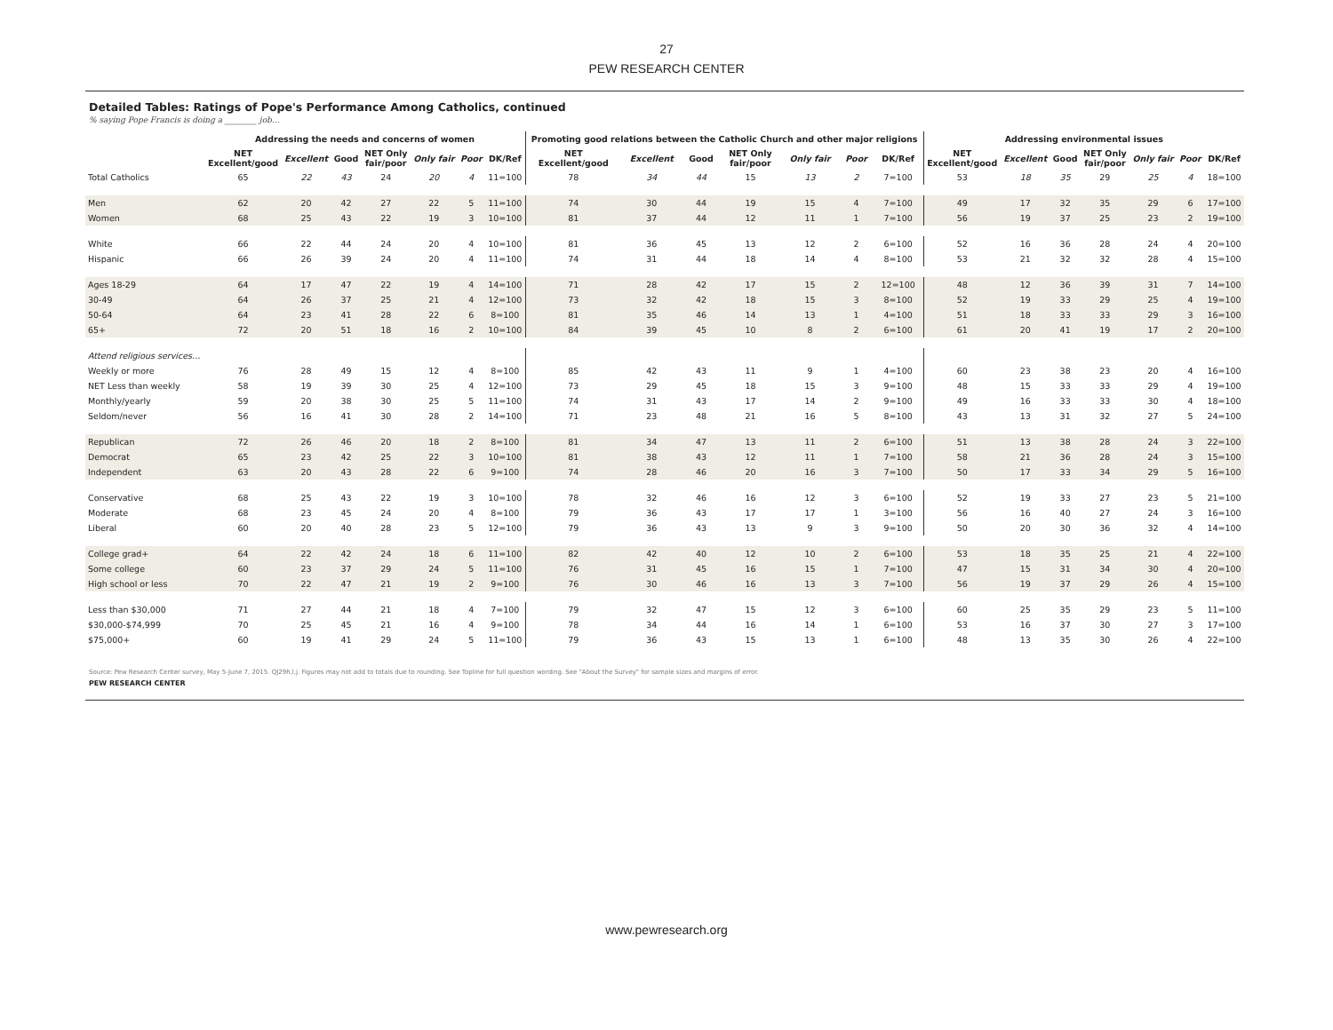27
PEW RESEARCH CENTER
Detailed Tables: Ratings of Pope's Performance Among Catholics, continued
% saying Pope Francis is doing a ________ job…
| | Addressing the needs and concerns of women | | | | | | | Promoting good relations between the Catholic Church and other major religions | | | | | | | Addressing environmental issues | | | | | | |
| --- | --- | --- | --- | --- | --- | --- | --- | --- | --- | --- | --- | --- | --- | --- | --- | --- | --- | --- | --- | --- | --- |
| | NET Excellent/good | Excellent | Good | NET Only fair/poor | Only fair | Poor | DK/Ref | NET Excellent/good | Excellent | Good | NET Only fair/poor | Only fair | Poor | DK/Ref | NET Excellent/good | Excellent | Good | NET Only fair/poor | Only fair | Poor | DK/Ref |
| Total Catholics | 65 | 22 | 43 | 24 | 20 | 4 | 11=100 | 78 | 34 | 44 | 15 | 13 | 2 | 7=100 | 53 | 18 | 35 | 29 | 25 | 4 | 18=100 |
| Men | 62 | 20 | 42 | 27 | 22 | 5 | 11=100 | 74 | 30 | 44 | 19 | 15 | 4 | 7=100 | 49 | 17 | 32 | 35 | 29 | 6 | 17=100 |
| Women | 68 | 25 | 43 | 22 | 19 | 3 | 10=100 | 81 | 37 | 44 | 12 | 11 | 1 | 7=100 | 56 | 19 | 37 | 25 | 23 | 2 | 19=100 |
| White | 66 | 22 | 44 | 24 | 20 | 4 | 10=100 | 81 | 36 | 45 | 13 | 12 | 2 | 6=100 | 52 | 16 | 36 | 28 | 24 | 4 | 20=100 |
| Hispanic | 66 | 26 | 39 | 24 | 20 | 4 | 11=100 | 74 | 31 | 44 | 18 | 14 | 4 | 8=100 | 53 | 21 | 32 | 32 | 28 | 4 | 15=100 |
| Ages 18-29 | 64 | 17 | 47 | 22 | 19 | 4 | 14=100 | 71 | 28 | 42 | 17 | 15 | 2 | 12=100 | 48 | 12 | 36 | 39 | 31 | 7 | 14=100 |
| 30-49 | 64 | 26 | 37 | 25 | 21 | 4 | 12=100 | 73 | 32 | 42 | 18 | 15 | 3 | 8=100 | 52 | 19 | 33 | 29 | 25 | 4 | 19=100 |
| 50-64 | 64 | 23 | 41 | 28 | 22 | 6 | 8=100 | 81 | 35 | 46 | 14 | 13 | 1 | 4=100 | 51 | 18 | 33 | 33 | 29 | 3 | 16=100 |
| 65+ | 72 | 20 | 51 | 18 | 16 | 2 | 10=100 | 84 | 39 | 45 | 10 | 8 | 2 | 6=100 | 61 | 20 | 41 | 19 | 17 | 2 | 20=100 |
| Attend religious services… | | | | | | | | | | | | | | | | | | | | | |
| Weekly or more | 76 | 28 | 49 | 15 | 12 | 4 | 8=100 | 85 | 42 | 43 | 11 | 9 | 1 | 4=100 | 60 | 23 | 38 | 23 | 20 | 4 | 16=100 |
| NET Less than weekly | 58 | 19 | 39 | 30 | 25 | 4 | 12=100 | 73 | 29 | 45 | 18 | 15 | 3 | 9=100 | 48 | 15 | 33 | 33 | 29 | 4 | 19=100 |
| Monthly/yearly | 59 | 20 | 38 | 30 | 25 | 5 | 11=100 | 74 | 31 | 43 | 17 | 14 | 2 | 9=100 | 49 | 16 | 33 | 33 | 30 | 4 | 18=100 |
| Seldom/never | 56 | 16 | 41 | 30 | 28 | 2 | 14=100 | 71 | 23 | 48 | 21 | 16 | 5 | 8=100 | 43 | 13 | 31 | 32 | 27 | 5 | 24=100 |
| Republican | 72 | 26 | 46 | 20 | 18 | 2 | 8=100 | 81 | 34 | 47 | 13 | 11 | 2 | 6=100 | 51 | 13 | 38 | 28 | 24 | 3 | 22=100 |
| Democrat | 65 | 23 | 42 | 25 | 22 | 3 | 10=100 | 81 | 38 | 43 | 12 | 11 | 1 | 7=100 | 58 | 21 | 36 | 28 | 24 | 3 | 15=100 |
| Independent | 63 | 20 | 43 | 28 | 22 | 6 | 9=100 | 74 | 28 | 46 | 20 | 16 | 3 | 7=100 | 50 | 17 | 33 | 34 | 29 | 5 | 16=100 |
| Conservative | 68 | 25 | 43 | 22 | 19 | 3 | 10=100 | 78 | 32 | 46 | 16 | 12 | 3 | 6=100 | 52 | 19 | 33 | 27 | 23 | 5 | 21=100 |
| Moderate | 68 | 23 | 45 | 24 | 20 | 4 | 8=100 | 79 | 36 | 43 | 17 | 17 | 1 | 3=100 | 56 | 16 | 40 | 27 | 24 | 3 | 16=100 |
| Liberal | 60 | 20 | 40 | 28 | 23 | 5 | 12=100 | 79 | 36 | 43 | 13 | 9 | 3 | 9=100 | 50 | 20 | 30 | 36 | 32 | 4 | 14=100 |
| College grad+ | 64 | 22 | 42 | 24 | 18 | 6 | 11=100 | 82 | 42 | 40 | 12 | 10 | 2 | 6=100 | 53 | 18 | 35 | 25 | 21 | 4 | 22=100 |
| Some college | 60 | 23 | 37 | 29 | 24 | 5 | 11=100 | 76 | 31 | 45 | 16 | 15 | 1 | 7=100 | 47 | 15 | 31 | 34 | 30 | 4 | 20=100 |
| High school or less | 70 | 22 | 47 | 21 | 19 | 2 | 9=100 | 76 | 30 | 46 | 16 | 13 | 3 | 7=100 | 56 | 19 | 37 | 29 | 26 | 4 | 15=100 |
| Less than $30,000 | 71 | 27 | 44 | 21 | 18 | 4 | 7=100 | 79 | 32 | 47 | 15 | 12 | 3 | 6=100 | 60 | 25 | 35 | 29 | 23 | 5 | 11=100 |
| $30,000-$74,999 | 70 | 25 | 45 | 21 | 16 | 4 | 9=100 | 78 | 34 | 44 | 16 | 14 | 1 | 6=100 | 53 | 16 | 37 | 30 | 27 | 3 | 17=100 |
| $75,000+ | 60 | 19 | 41 | 29 | 24 | 5 | 11=100 | 79 | 36 | 43 | 15 | 13 | 1 | 6=100 | 48 | 13 | 35 | 30 | 26 | 4 | 22=100 |
Source: Pew Research Center survey, May 5-June 7, 2015. QJ29h,l,j. Figures may not add to totals due to rounding. See Topline for full question wording. See "About the Survey" for sample sizes and margins of error.
PEW RESEARCH CENTER
www.pewresearch.org